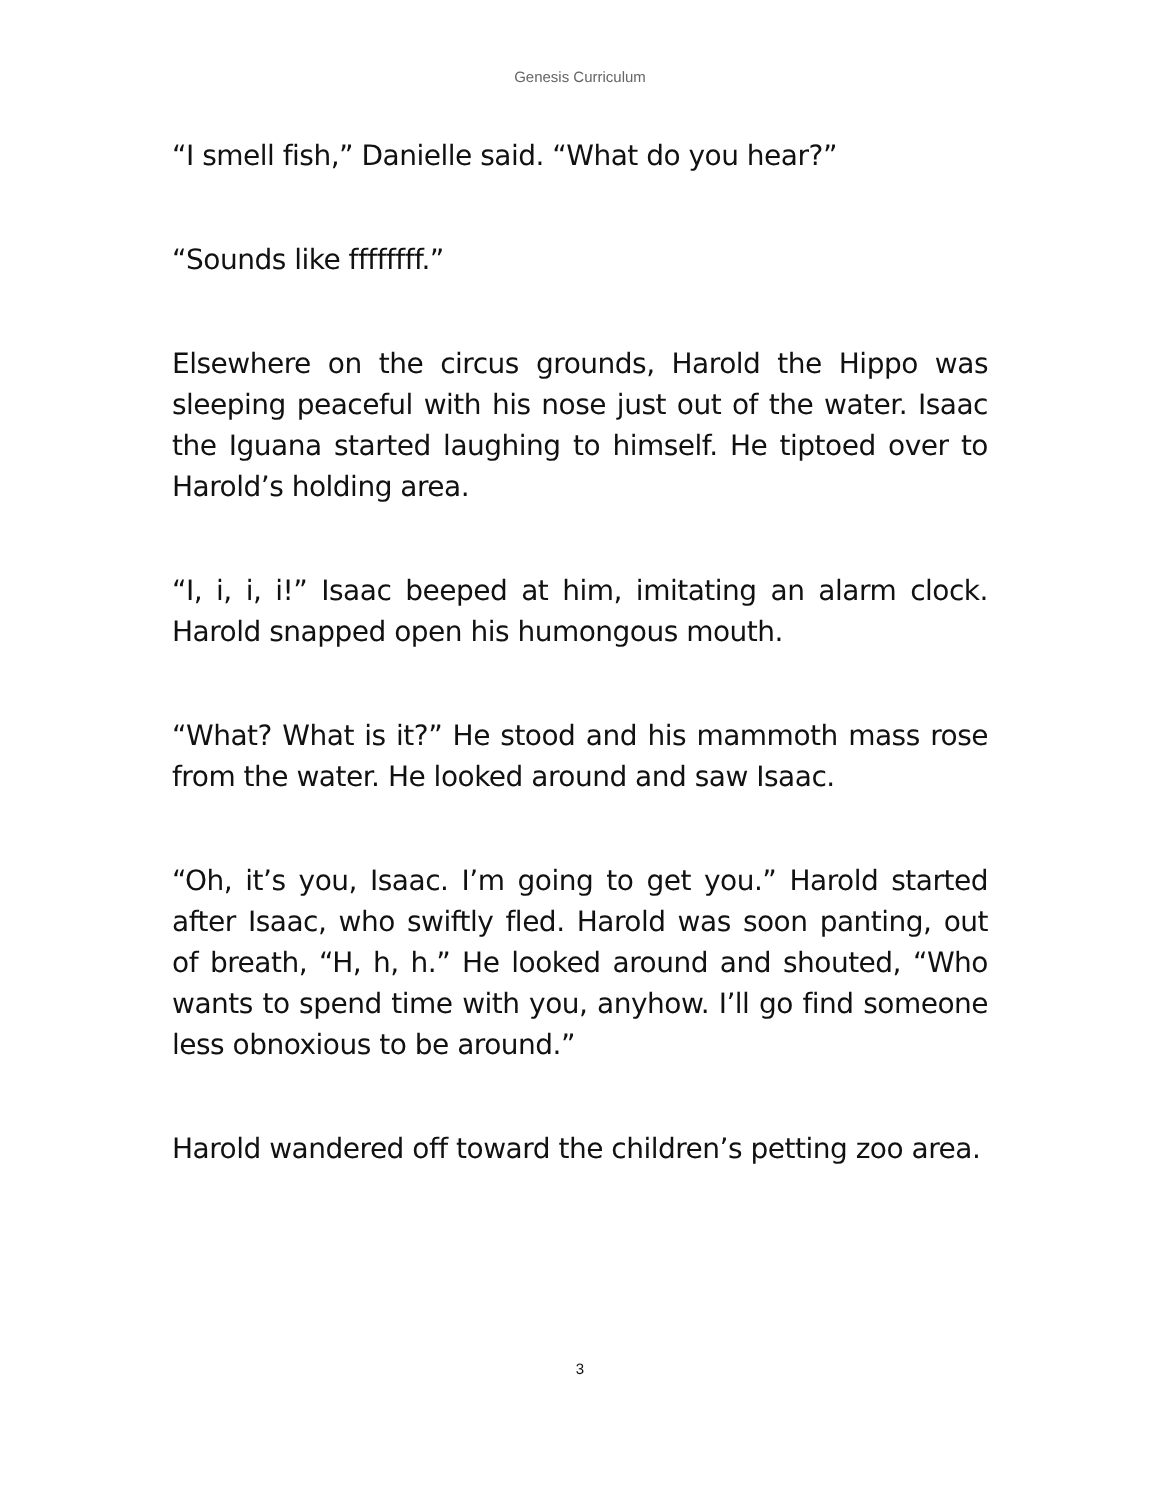Genesis Curriculum
“I smell fish,” Danielle said. “What do you hear?”
“Sounds like ffffffff.”
Elsewhere on the circus grounds, Harold the Hippo was sleeping peaceful with his nose just out of the water. Isaac the Iguana started laughing to himself. He tiptoed over to Harold’s holding area.
“I, i, i, i!” Isaac beeped at him, imitating an alarm clock. Harold snapped open his humongous mouth.
“What? What is it?” He stood and his mammoth mass rose from the water. He looked around and saw Isaac.
“Oh, it’s you, Isaac. I’m going to get you.” Harold started after Isaac, who swiftly fled. Harold was soon panting, out of breath, “H, h, h.” He looked around and shouted, “Who wants to spend time with you, anyhow. I’ll go find someone less obnoxious to be around.”
Harold wandered off toward the children’s petting zoo area.
3